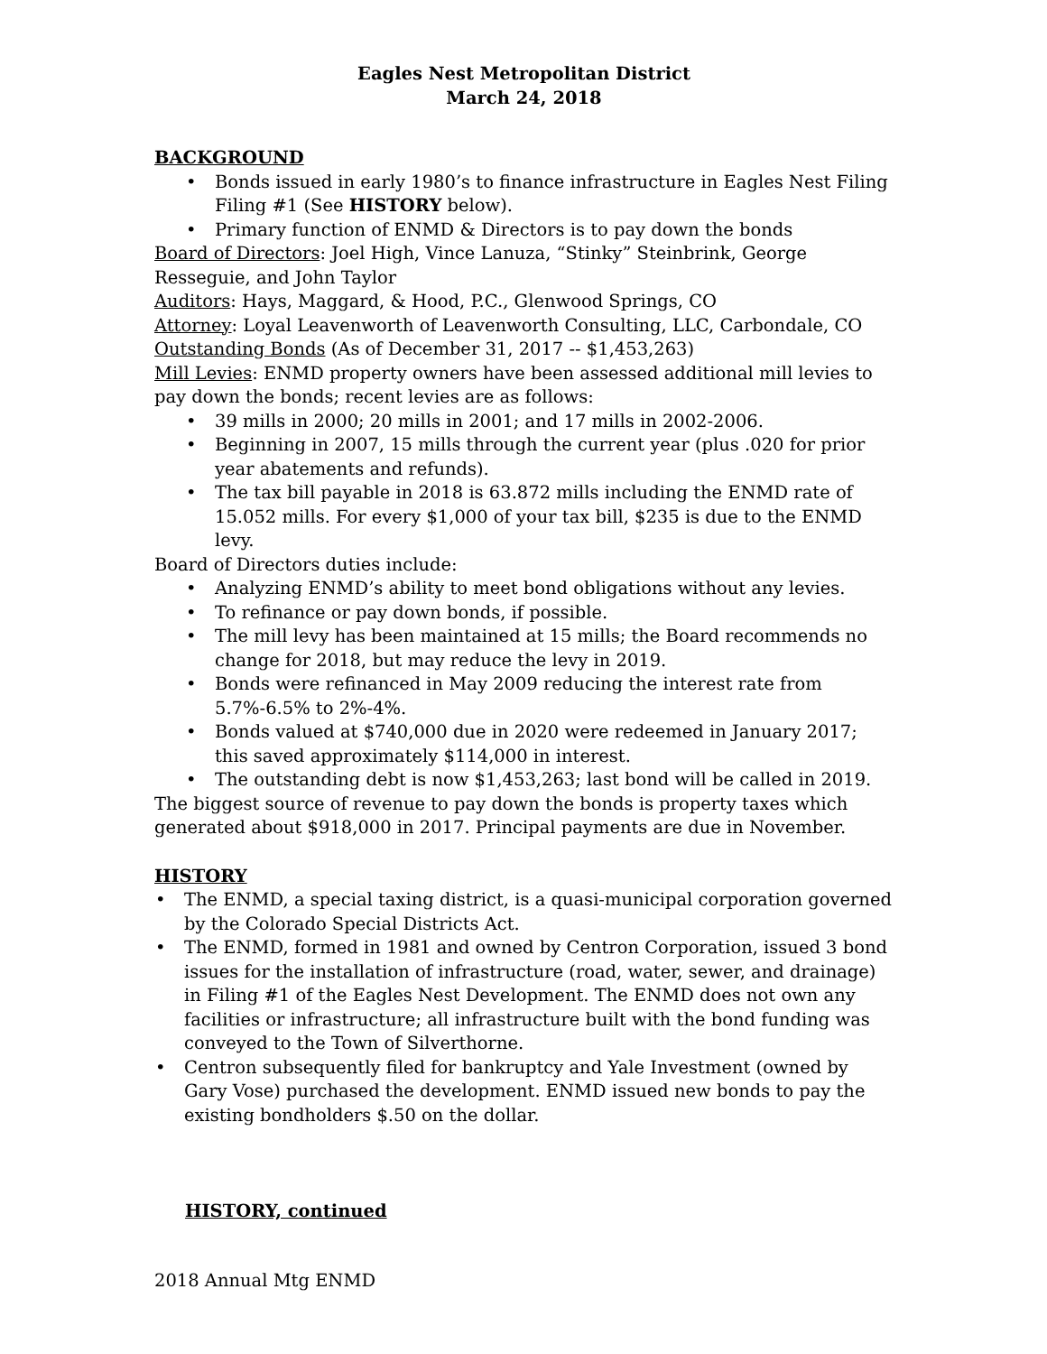Eagles Nest Metropolitan District
March 24, 2018
BACKGROUND
• Bonds issued in early 1980’s to finance infrastructure in Eagles Nest Filing Filing #1 (See HISTORY below).
• Primary function of ENMD & Directors is to pay down the bonds
Board of Directors: Joel High, Vince Lanuza, “Stinky” Steinbrink, George Resseguie, and John Taylor
Auditors: Hays, Maggard, & Hood, P.C., Glenwood Springs, CO
Attorney: Loyal Leavenworth of Leavenworth Consulting, LLC, Carbondale, CO
Outstanding Bonds (As of December 31, 2017 -- $1,453,263)
Mill Levies: ENMD property owners have been assessed additional mill levies to pay down the bonds; recent levies are as follows:
• 39 mills in 2000; 20 mills in 2001; and 17 mills in 2002-2006.
• Beginning in 2007, 15 mills through the current year (plus .020 for prior year abatements and refunds).
• The tax bill payable in 2018 is 63.872 mills including the ENMD rate of 15.052 mills. For every $1,000 of your tax bill, $235 is due to the ENMD levy.
Board of Directors duties include:
• Analyzing ENMD’s ability to meet bond obligations without any levies.
• To refinance or pay down bonds, if possible.
• The mill levy has been maintained at 15 mills; the Board recommends no change for 2018, but may reduce the levy in 2019.
• Bonds were refinanced in May 2009 reducing the interest rate from 5.7%-6.5% to 2%-4%.
• Bonds valued at $740,000 due in 2020 were redeemed in January 2017; this saved approximately $114,000 in interest.
• The outstanding debt is now $1,453,263; last bond will be called in 2019.
The biggest source of revenue to pay down the bonds is property taxes which generated about $918,000 in 2017. Principal payments are due in November.
HISTORY
• The ENMD, a special taxing district, is a quasi-municipal corporation governed by the Colorado Special Districts Act.
• The ENMD, formed in 1981 and owned by Centron Corporation, issued 3 bond issues for the installation of infrastructure (road, water, sewer, and drainage) in Filing #1 of the Eagles Nest Development. The ENMD does not own any facilities or infrastructure; all infrastructure built with the bond funding was conveyed to the Town of Silverthorne.
• Centron subsequently filed for bankruptcy and Yale Investment (owned by Gary Vose) purchased the development. ENMD issued new bonds to pay the existing bondholders $.50 on the dollar.
HISTORY, continued
2018 Annual Mtg ENMD